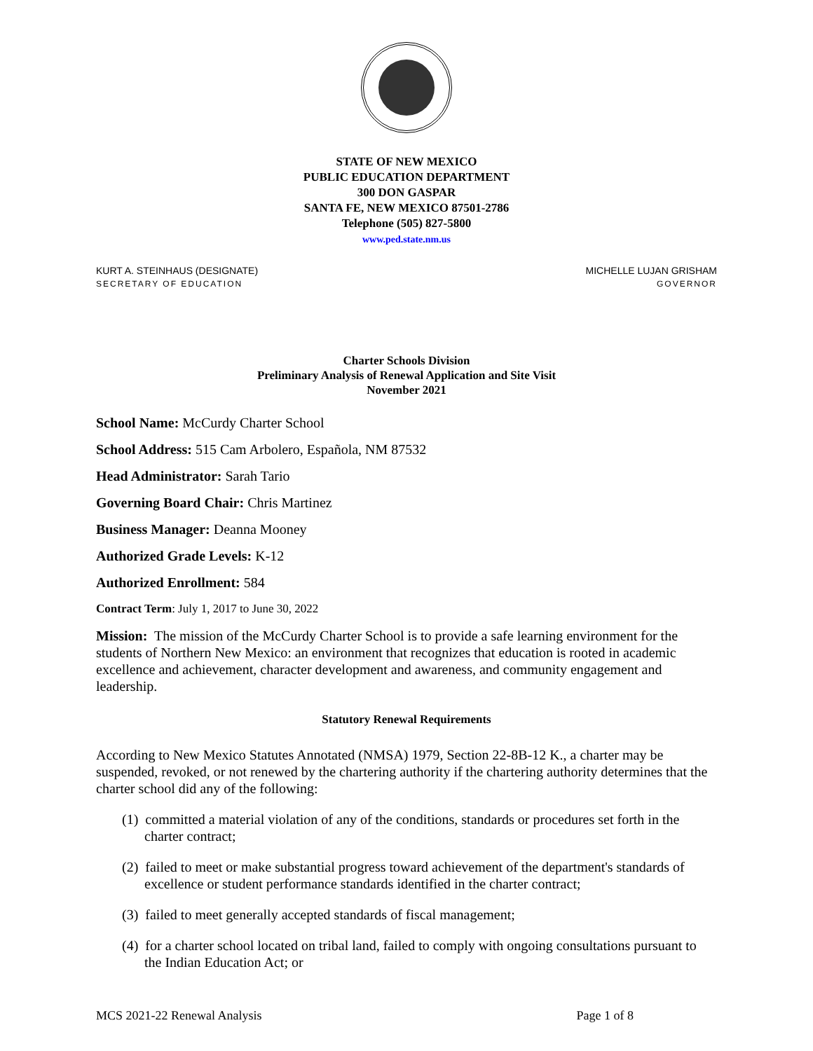STATE OF NEW MEXICO
PUBLIC EDUCATION DEPARTMENT
300 DON GASPAR
SANTA FE, NEW MEXICO 87501-2786
Telephone (505) 827-5800
www.ped.state.nm.us
KURT A. STEINHAUS (DESIGNATE)
SECRETARY OF EDUCATION
MICHELLE LUJAN GRISHAM
GOVERNOR
Charter Schools Division
Preliminary Analysis of Renewal Application and Site Visit
November 2021
School Name: McCurdy Charter School
School Address: 515 Cam Arbolero, Española, NM 87532
Head Administrator: Sarah Tario
Governing Board Chair: Chris Martinez
Business Manager: Deanna Mooney
Authorized Grade Levels: K-12
Authorized Enrollment: 584
Contract Term: July 1, 2017 to June 30, 2022
Mission: The mission of the McCurdy Charter School is to provide a safe learning environment for the students of Northern New Mexico: an environment that recognizes that education is rooted in academic excellence and achievement, character development and awareness, and community engagement and leadership.
Statutory Renewal Requirements
According to New Mexico Statutes Annotated (NMSA) 1979, Section 22-8B-12 K., a charter may be suspended, revoked, or not renewed by the chartering authority if the chartering authority determines that the charter school did any of the following:
(1) committed a material violation of any of the conditions, standards or procedures set forth in the charter contract;
(2) failed to meet or make substantial progress toward achievement of the department's standards of excellence or student performance standards identified in the charter contract;
(3) failed to meet generally accepted standards of fiscal management;
(4) for a charter school located on tribal land, failed to comply with ongoing consultations pursuant to the Indian Education Act; or
MCS 2021-22 Renewal Analysis Page 1 of 8